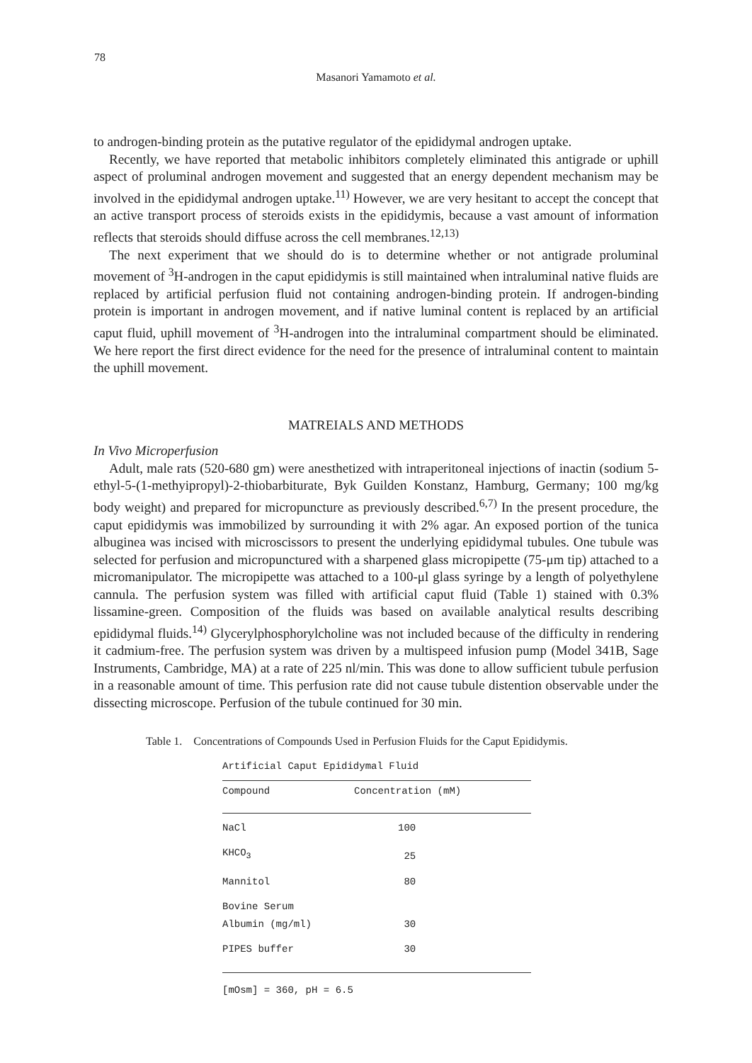78
Masanori Yamamoto et al.
to androgen-binding protein as the putative regulator of the epididymal androgen uptake.
Recently, we have reported that metabolic inhibitors completely eliminated this antigrade or uphill aspect of proluminal androgen movement and suggested that an energy dependent mechanism may be involved in the epididymal androgen uptake.<sup>11)</sup> However, we are very hesitant to accept the concept that an active transport process of steroids exists in the epididymis, because a vast amount of information reflects that steroids should diffuse across the cell membranes.<sup>12,13)</sup>
The next experiment that we should do is to determine whether or not antigrade proluminal movement of <sup>3</sup>H-androgen in the caput epididymis is still maintained when intraluminal native fluids are replaced by artificial perfusion fluid not containing androgen-binding protein. If androgen-binding protein is important in androgen movement, and if native luminal content is replaced by an artificial caput fluid, uphill movement of <sup>3</sup>H-androgen into the intraluminal compartment should be eliminated. We here report the first direct evidence for the need for the presence of intraluminal content to maintain the uphill movement.
MATREIALS AND METHODS
In Vivo Microperfusion
Adult, male rats (520-680 gm) were anesthetized with intraperitoneal injections of inactin (sodium 5-ethyl-5-(1-methyipropyl)-2-thiobarbiturate, Byk Guilden Konstanz, Hamburg, Germany; 100 mg/kg body weight) and prepared for micropuncture as previously described.<sup>6,7)</sup> In the present procedure, the caput epididymis was immobilized by surrounding it with 2% agar. An exposed portion of the tunica albuginea was incised with microscissors to present the underlying epididymal tubules. One tubule was selected for perfusion and micropunctured with a sharpened glass micropipette (75-μm tip) attached to a micromanipulator. The micropipette was attached to a 100-μl glass syringe by a length of polyethylene cannula. The perfusion system was filled with artificial caput fluid (Table 1) stained with 0.3% lissamine-green. Composition of the fluids was based on available analytical results describing epididymal fluids.<sup>14)</sup> Glycerylphosphorylcholine was not included because of the difficulty in rendering it cadmium-free. The perfusion system was driven by a multispeed infusion pump (Model 341B, Sage Instruments, Cambridge, MA) at a rate of 225 nl/min. This was done to allow sufficient tubule perfusion in a reasonable amount of time. This perfusion rate did not cause tubule distention observable under the dissecting microscope. Perfusion of the tubule continued for 30 min.
Table 1. Concentrations of Compounds Used in Perfusion Fluids for the Caput Epididymis.
Artificial Caput Epididymal Fluid
| Compound | Concentration (mM) |
| --- | --- |
| NaCl | 100 |
| KHCO<sub>3</sub> | 25 |
| Mannitol | 80 |
| Bovine Serum Albumin (mg/ml) | 30 |
| PIPES buffer | 30 |
[mOsm] = 360, pH = 6.5